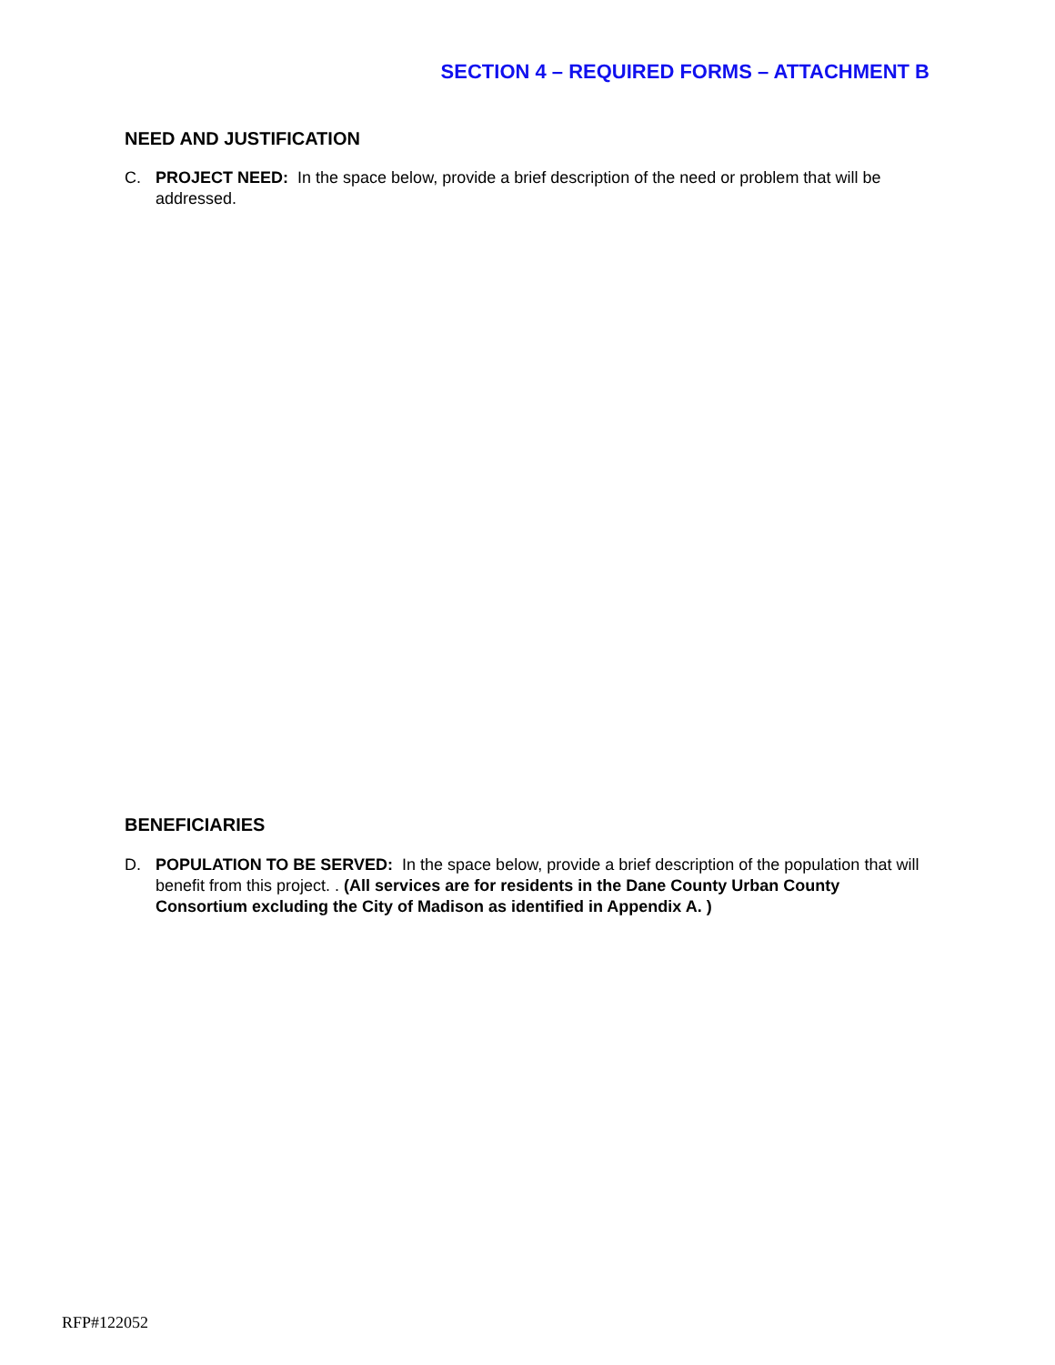SECTION 4 – REQUIRED FORMS – ATTACHMENT B
NEED AND JUSTIFICATION
C. PROJECT NEED: In the space below, provide a brief description of the need or problem that will be addressed.
BENEFICIARIES
D. POPULATION TO BE SERVED: In the space below, provide a brief description of the population that will benefit from this project. . (All services are for residents in the Dane County Urban County Consortium excluding the City of Madison as identified in Appendix A. )
RFP#122052